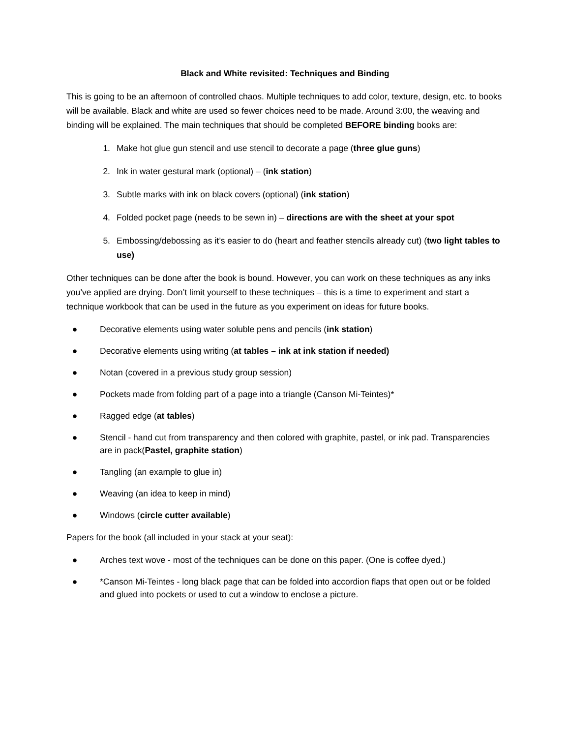Black and White revisited: Techniques and Binding
This is going to be an afternoon of controlled chaos. Multiple techniques to add color, texture, design, etc. to books will be available. Black and white are used so fewer choices need to be made. Around 3:00, the weaving and binding will be explained. The main techniques that should be completed BEFORE binding books are:
1. Make hot glue gun stencil and use stencil to decorate a page (three glue guns)
2. Ink in water gestural mark (optional) – (ink station)
3. Subtle marks with ink on black covers (optional) (ink station)
4. Folded pocket page (needs to be sewn in) – directions are with the sheet at your spot
5. Embossing/debossing as it’s easier to do (heart and feather stencils already cut) (two light tables to use)
Other techniques can be done after the book is bound. However, you can work on these techniques as any inks you’ve applied are drying. Don’t limit yourself to these techniques – this is a time to experiment and start a technique workbook that can be used in the future as you experiment on ideas for future books.
● Decorative elements using water soluble pens and pencils (ink station)
● Decorative elements using writing (at tables – ink at ink station if needed)
● Notan (covered in a previous study group session)
● Pockets made from folding part of a page into a triangle (Canson Mi-Teintes)*
● Ragged edge (at tables)
● Stencil - hand cut from transparency and then colored with graphite, pastel, or ink pad. Transparencies are in pack(Pastel, graphite station)
● Tangling (an example to glue in)
● Weaving (an idea to keep in mind)
● Windows (circle cutter available)
Papers for the book (all included in your stack at your seat):
● Arches text wove - most of the techniques can be done on this paper. (One is coffee dyed.)
● *Canson Mi-Teintes - long black page that can be folded into accordion flaps that open out or be folded and glued into pockets or used to cut a window to enclose a picture.